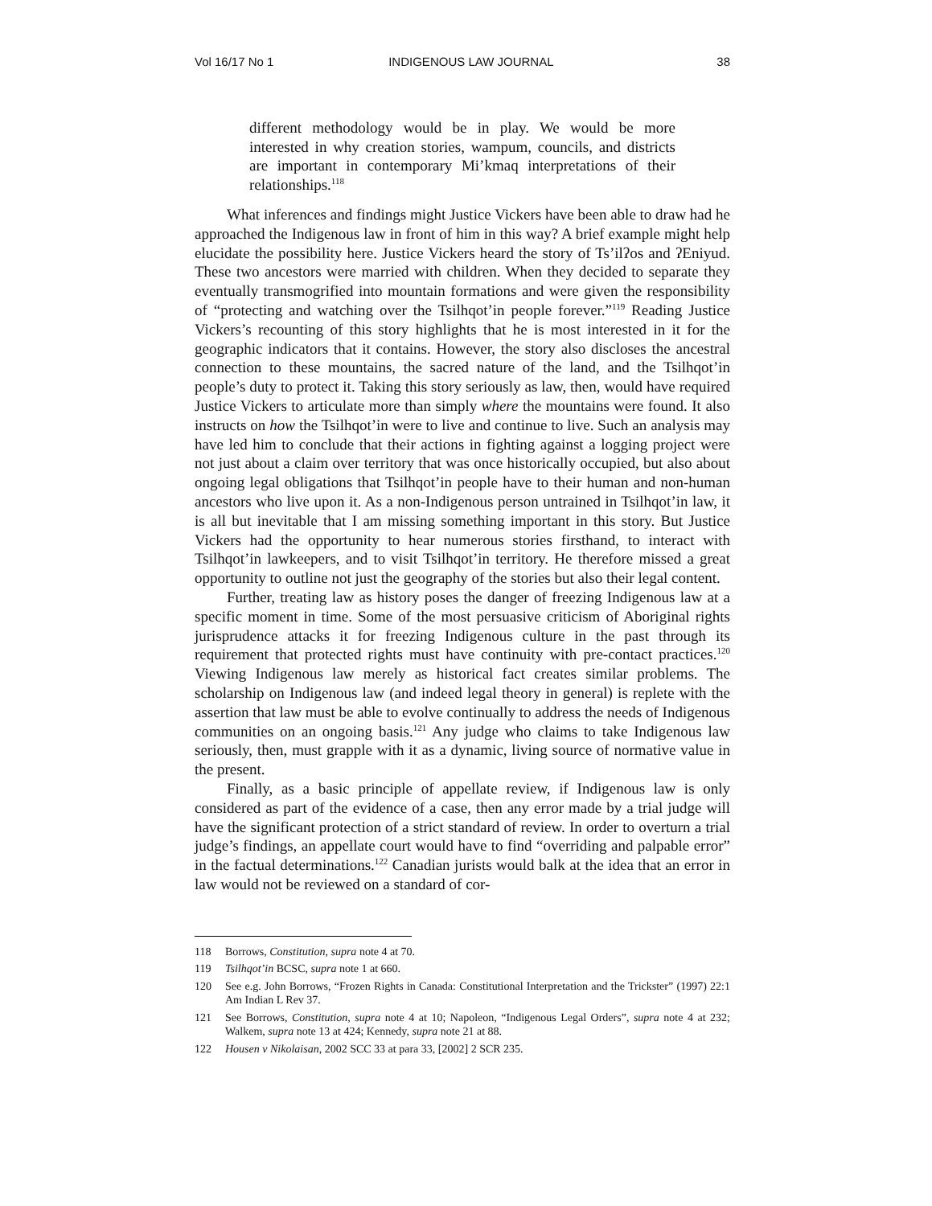Vol 16/17 No 1 INDIGENOUS LAW JOURNAL 38
different methodology would be in play. We would be more interested in why creation stories, wampum, councils, and districts are important in contemporary Mi’kmaq interpretations of their relationships.<sup>118</sup>
What inferences and findings might Justice Vickers have been able to draw had he approached the Indigenous law in front of him in this way? A brief example might help elucidate the possibility here. Justice Vickers heard the story of Ts’ilʔos and ʔEniyud. These two ancestors were married with children. When they decided to separate they eventually transmogrified into mountain formations and were given the responsibility of “protecting and watching over the Tsilhqot’in people forever.”<sup>119</sup> Reading Justice Vickers’s recounting of this story highlights that he is most interested in it for the geographic indicators that it contains. However, the story also discloses the ancestral connection to these mountains, the sacred nature of the land, and the Tsilhqot’in people’s duty to protect it. Taking this story seriously as law, then, would have required Justice Vickers to articulate more than simply where the mountains were found. It also instructs on how the Tsilhqot’in were to live and continue to live. Such an analysis may have led him to conclude that their actions in fighting against a logging project were not just about a claim over territory that was once historically occupied, but also about ongoing legal obligations that Tsilhqot’in people have to their human and non-human ancestors who live upon it. As a non-Indigenous person untrained in Tsilhqot’in law, it is all but inevitable that I am missing something important in this story. But Justice Vickers had the opportunity to hear numerous stories firsthand, to interact with Tsilhqot’in lawkeepers, and to visit Tsilhqot’in territory. He therefore missed a great opportunity to outline not just the geography of the stories but also their legal content.
Further, treating law as history poses the danger of freezing Indigenous law at a specific moment in time. Some of the most persuasive criticism of Aboriginal rights jurisprudence attacks it for freezing Indigenous culture in the past through its requirement that protected rights must have continuity with pre-contact practices.<sup>120</sup> Viewing Indigenous law merely as historical fact creates similar problems. The scholarship on Indigenous law (and indeed legal theory in general) is replete with the assertion that law must be able to evolve continually to address the needs of Indigenous communities on an ongoing basis.<sup>121</sup> Any judge who claims to take Indigenous law seriously, then, must grapple with it as a dynamic, living source of normative value in the present.
Finally, as a basic principle of appellate review, if Indigenous law is only considered as part of the evidence of a case, then any error made by a trial judge will have the significant protection of a strict standard of review. In order to overturn a trial judge’s findings, an appellate court would have to find “overriding and palpable error” in the factual determinations.<sup>122</sup> Canadian jurists would balk at the idea that an error in law would not be reviewed on a standard of cor-
118 Borrows, Constitution, supra note 4 at 70.
119 Tsilhqot’in BCSC, supra note 1 at 660.
120 See e.g. John Borrows, “Frozen Rights in Canada: Constitutional Interpretation and the Trickster” (1997) 22:1 Am Indian L Rev 37.
121 See Borrows, Constitution, supra note 4 at 10; Napoleon, “Indigenous Legal Orders”, supra note 4 at 232; Walkem, supra note 13 at 424; Kennedy, supra note 21 at 88.
122 Housen v Nikolaisan, 2002 SCC 33 at para 33, [2002] 2 SCR 235.